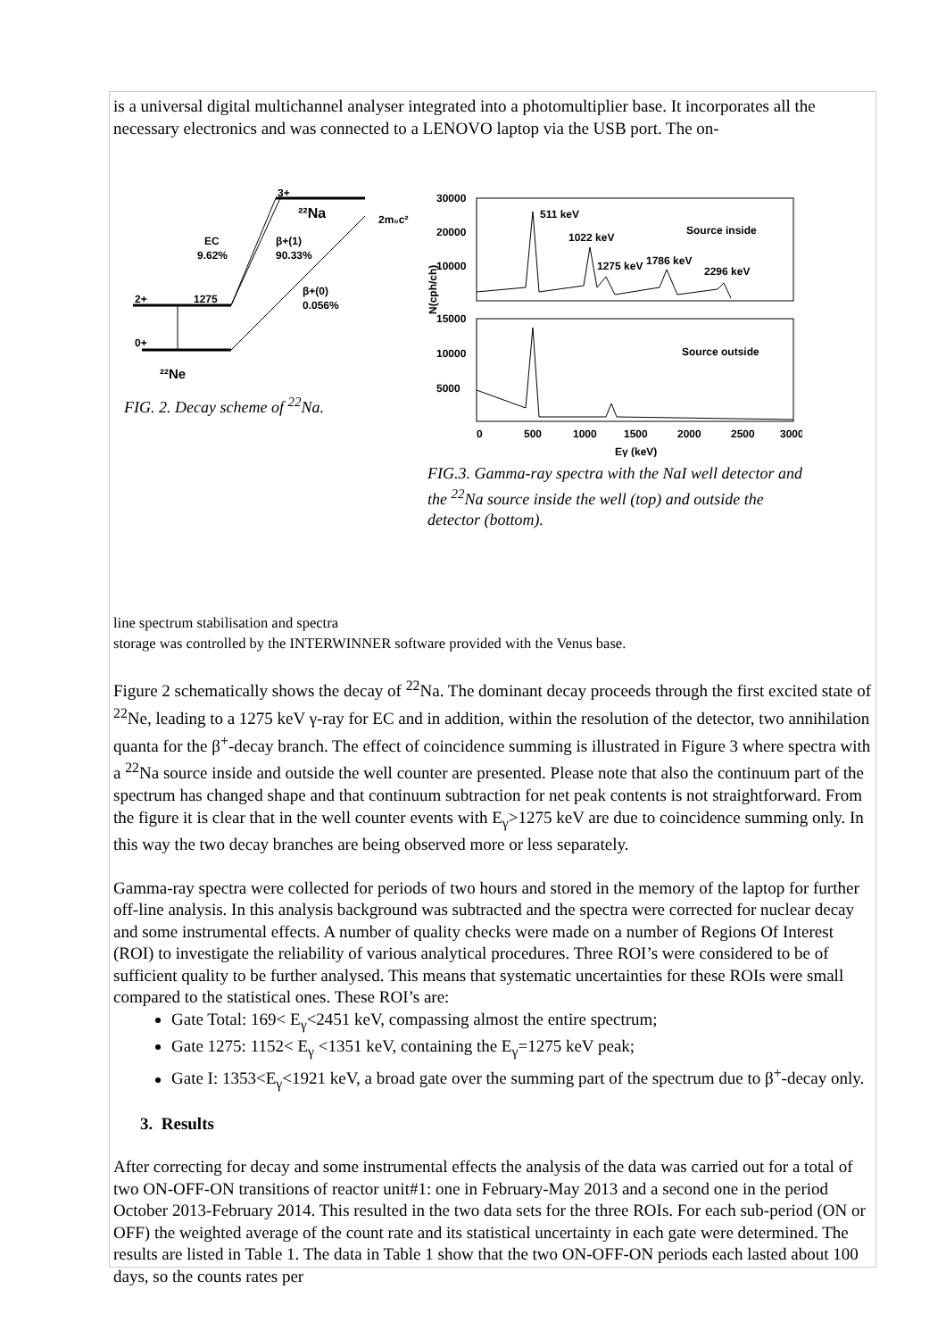is a universal digital multichannel analyser integrated into a photomultiplier base. It incorporates all the necessary electronics and was connected to a LENOVO laptop via the USB port. The on-
3+
²²Na
2m₀c²
EC
9.62%
β+(1)
90.33%
2+
1275
β+(0)
0.056%
0+
²²Ne
FIG. 2. Decay scheme of <sup>22</sup>Na.
30000
20000
10000
15000
10000
5000
511 keV
1022 keV
1275 keV
1786 keV
2296 keV
Source inside
Source outside
N(cph/ch)
0
500
1000
1500
2000
2500
3000
Eγ (keV)
FIG.3. Gamma-ray spectra with the NaI well detector and the <sup>22</sup>Na source inside the well (top) and outside the detector (bottom).
line spectrum stabilisation and spectra
storage was controlled by the INTERWINNER software provided with the Venus base.
Figure 2 schematically shows the decay of <sup>22</sup>Na. The dominant decay proceeds through the first excited state of <sup>22</sup>Ne, leading to a 1275 keV γ-ray for EC and in addition, within the resolution of the detector, two annihilation quanta for the β<sup>+</sup>-decay branch. The effect of coincidence summing is illustrated in Figure 3 where spectra with a <sup>22</sup>Na source inside and outside the well counter are presented. Please note that also the continuum part of the spectrum has changed shape and that continuum subtraction for net peak contents is not straightforward. From the figure it is clear that in the well counter events with E<sub>γ</sub>>1275 keV are due to coincidence summing only. In this way the two decay branches are being observed more or less separately.
Gamma-ray spectra were collected for periods of two hours and stored in the memory of the laptop for further off-line analysis. In this analysis background was subtracted and the spectra were corrected for nuclear decay and some instrumental effects. A number of quality checks were made on a number of Regions Of Interest (ROI) to investigate the reliability of various analytical procedures. Three ROI’s were considered to be of sufficient quality to be further analysed. This means that systematic uncertainties for these ROIs were small compared to the statistical ones. These ROI’s are:
Gate Total: 169< E<sub>γ</sub><2451 keV, compassing almost the entire spectrum;
Gate 1275: 1152< E<sub>γ</sub> <1351 keV, containing the E<sub>γ</sub>=1275 keV peak;
Gate I: 1353<E<sub>γ</sub><1921 keV, a broad gate over the summing part of the spectrum due to β<sup>+</sup>-decay only.
3. Results
After correcting for decay and some instrumental effects the analysis of the data was carried out for a total of two ON-OFF-ON transitions of reactor unit#1: one in February-May 2013 and a second one in the period October 2013-February 2014. This resulted in the two data sets for the three ROIs. For each sub-period (ON or OFF) the weighted average of the count rate and its statistical uncertainty in each gate were determined. The results are listed in Table 1. The data in Table 1 show that the two ON-OFF-ON periods each lasted about 100 days, so the counts rates per